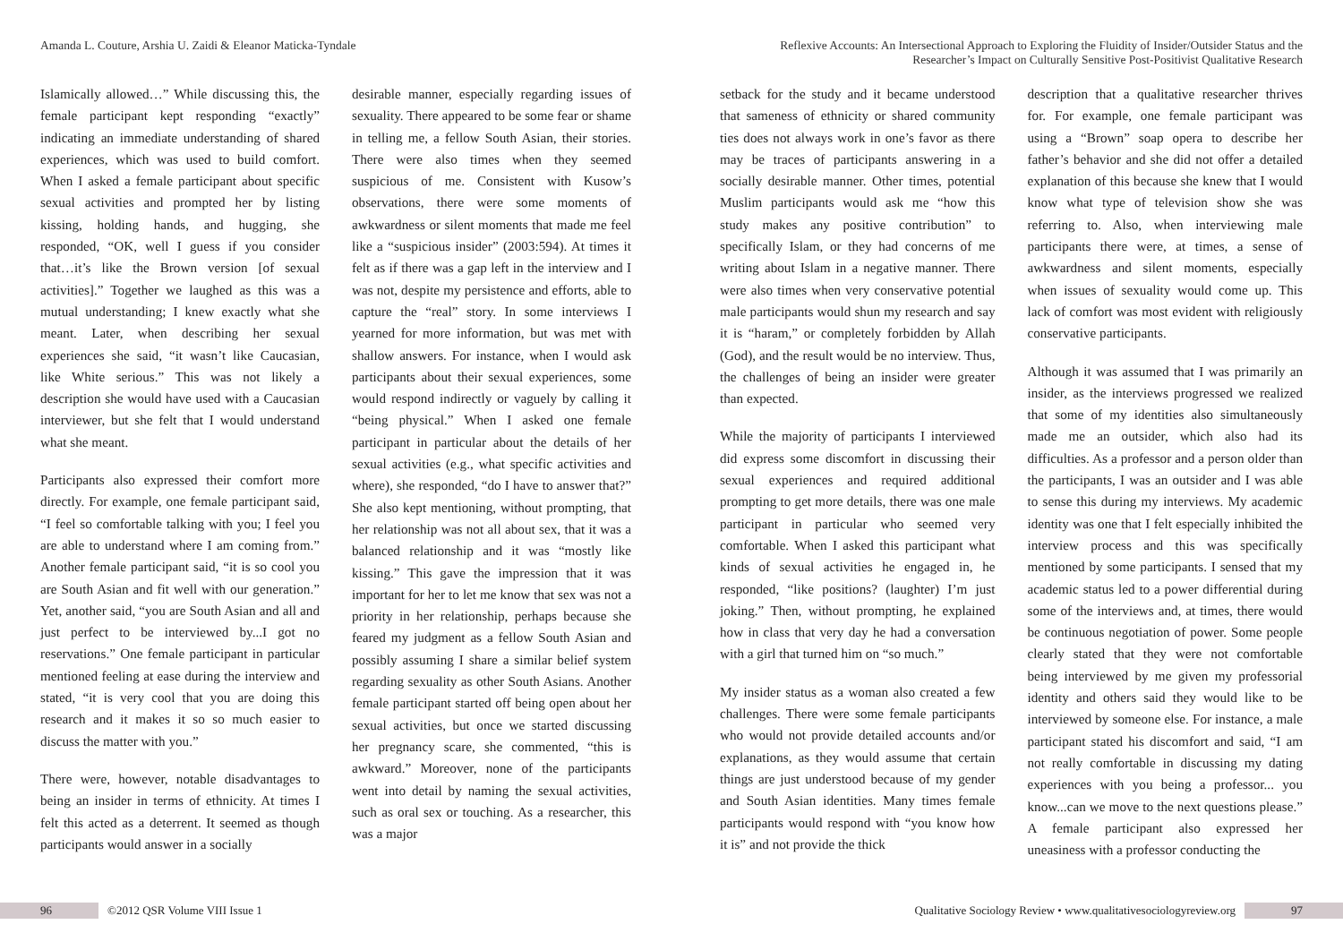Amanda L. Couture, Arshia U. Zaidi & Eleanor Maticka-Tyndale
Islamically allowed…” While discussing this, the female participant kept responding “exactly” indicating an immediate understanding of shared experiences, which was used to build comfort. When I asked a female participant about specific sexual activities and prompted her by listing kissing, holding hands, and hugging, she responded, “OK, well I guess if you consider that…it’s like the Brown version [of sexual activities].” Together we laughed as this was a mutual understanding; I knew exactly what she meant. Later, when describing her sexual experiences she said, “it wasn’t like Caucasian, like White serious.” This was not likely a description she would have used with a Caucasian interviewer, but she felt that I would understand what she meant.
Participants also expressed their comfort more directly. For example, one female participant said, “I feel so comfortable talking with you; I feel you are able to understand where I am coming from.” Another female participant said, “it is so cool you are South Asian and fit well with our generation.” Yet, another said, “you are South Asian and all and just perfect to be interviewed by...I got no reservations.” One female participant in particular mentioned feeling at ease during the interview and stated, “it is very cool that you are doing this research and it makes it so so much easier to discuss the matter with you.”
There were, however, notable disadvantages to being an insider in terms of ethnicity. At times I felt this acted as a deterrent. It seemed as though participants would answer in a socially
desirable manner, especially regarding issues of sexuality. There appeared to be some fear or shame in telling me, a fellow South Asian, their stories. There were also times when they seemed suspicious of me. Consistent with Kusow’s observations, there were some moments of awkwardness or silent moments that made me feel like a “suspicious insider” (2003:594). At times it felt as if there was a gap left in the interview and I was not, despite my persistence and efforts, able to capture the “real” story. In some interviews I yearned for more information, but was met with shallow answers. For instance, when I would ask participants about their sexual experiences, some would respond indirectly or vaguely by calling it “being physical.” When I asked one female participant in particular about the details of her sexual activities (e.g., what specific activities and where), she responded, “do I have to answer that?” She also kept mentioning, without prompting, that her relationship was not all about sex, that it was a balanced relationship and it was “mostly like kissing.” This gave the impression that it was important for her to let me know that sex was not a priority in her relationship, perhaps because she feared my judgment as a fellow South Asian and possibly assuming I share a similar belief system regarding sexuality as other South Asians. Another female participant started off being open about her sexual activities, but once we started discussing her pregnancy scare, she commented, “this is awkward.” Moreover, none of the participants went into detail by naming the sexual activities, such as oral sex or touching. As a researcher, this was a major
96
©2012 QSR Volume VIII Issue 1
Reflexive Accounts: An Intersectional Approach to Exploring the Fluidity of Insider/Outsider Status and the
Researcher’s Impact on Culturally Sensitive Post-Positivist Qualitative Research
setback for the study and it became understood that sameness of ethnicity or shared community ties does not always work in one’s favor as there may be traces of participants answering in a socially desirable manner. Other times, potential Muslim participants would ask me “how this study makes any positive contribution” to specifically Islam, or they had concerns of me writing about Islam in a negative manner. There were also times when very conservative potential male participants would shun my research and say it is “haram,” or completely forbidden by Allah (God), and the result would be no interview. Thus, the challenges of being an insider were greater than expected.
While the majority of participants I interviewed did express some discomfort in discussing their sexual experiences and required additional prompting to get more details, there was one male participant in particular who seemed very comfortable. When I asked this participant what kinds of sexual activities he engaged in, he responded, “like positions? (laughter) I’m just joking.” Then, without prompting, he explained how in class that very day he had a conversation with a girl that turned him on “so much.”
My insider status as a woman also created a few challenges. There were some female participants who would not provide detailed accounts and/or explanations, as they would assume that certain things are just understood because of my gender and South Asian identities. Many times female participants would respond with “you know how it is” and not provide the thick
description that a qualitative researcher thrives for. For example, one female participant was using a “Brown” soap opera to describe her father’s behavior and she did not offer a detailed explanation of this because she knew that I would know what type of television show she was referring to. Also, when interviewing male participants there were, at times, a sense of awkwardness and silent moments, especially when issues of sexuality would come up. This lack of comfort was most evident with religiously conservative participants.
Although it was assumed that I was primarily an insider, as the interviews progressed we realized that some of my identities also simultaneously made me an outsider, which also had its difficulties. As a professor and a person older than the participants, I was an outsider and I was able to sense this during my interviews. My academic identity was one that I felt especially inhibited the interview process and this was specifically mentioned by some participants. I sensed that my academic status led to a power differential during some of the interviews and, at times, there would be continuous negotiation of power. Some people clearly stated that they were not comfortable being interviewed by me given my professorial identity and others said they would like to be interviewed by someone else. For instance, a male participant stated his discomfort and said, “I am not really comfortable in discussing my dating experiences with you being a professor... you know...can we move to the next questions please.” A female participant also expressed her uneasiness with a professor conducting the
Qualitative Sociology Review • www.qualitativesociologyreview.org
97